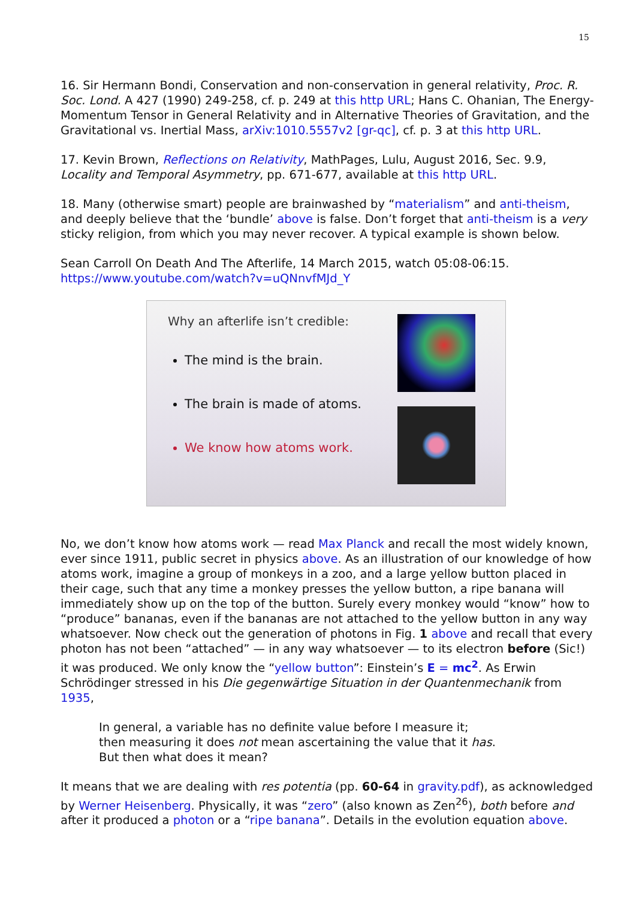15
16. Sir Hermann Bondi, Conservation and non-conservation in general relativity, Proc. R. Soc. Lond. A 427 (1990) 249-258, cf. p. 249 at this http URL; Hans C. Ohanian, The Energy-Momentum Tensor in General Relativity and in Alternative Theories of Gravitation, and the Gravitational vs. Inertial Mass, arXiv:1010.5557v2 [gr-qc], cf. p. 3 at this http URL.
17. Kevin Brown, Reflections on Relativity, MathPages, Lulu, August 2016, Sec. 9.9, Locality and Temporal Asymmetry, pp. 671-677, available at this http URL.
18. Many (otherwise smart) people are brainwashed by “materialism” and anti-theism, and deeply believe that the ‘bundle’ above is false. Don’t forget that anti-theism is a very sticky religion, from which you may never recover. A typical example is shown below.
Sean Carroll On Death And The Afterlife, 14 March 2015, watch 05:08-06:15.
https://www.youtube.com/watch?v=uQNnvfMJd_Y
Why an afterlife isn’t credible:
The mind is the brain.
The brain is made of atoms.
We know how atoms work.
No, we don’t know how atoms work — read Max Planck and recall the most widely known, ever since 1911, public secret in physics above. As an illustration of our knowledge of how atoms work, imagine a group of monkeys in a zoo, and a large yellow button placed in their cage, such that any time a monkey presses the yellow button, a ripe banana will immediately show up on the top of the button. Surely every monkey would “know” how to “produce” bananas, even if the bananas are not attached to the yellow button in any way whatsoever. Now check out the generation of photons in Fig. 1 above and recall that every photon has not been “attached” — in any way whatsoever — to its electron before (Sic!) it was produced. We only know the “yellow button”: Einstein’s E = mc<sup>2</sup>. As Erwin Schrödinger stressed in his Die gegenwärtige Situation in der Quantenmechanik from 1935,
In general, a variable has no definite value before I measure it;
then measuring it does not mean ascertaining the value that it has.
But then what does it mean?
It means that we are dealing with res potentia (pp. 60-64 in gravity.pdf), as acknowledged by Werner Heisenberg. Physically, it was “zero” (also known as Zen<sup>26</sup>), both before and after it produced a photon or a “ripe banana”. Details in the evolution equation above.